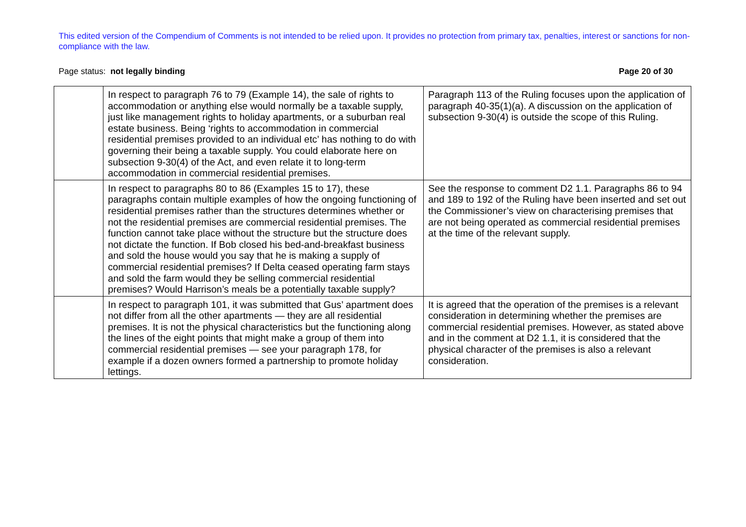This edited version of the Compendium of Comments is not intended to be relied upon. It provides no protection from primary tax, penalties, interest or sanctions for non-compliance with the law.
Page status: not legally binding Page 20 of 30
| | In respect to paragraph 76 to 79 (Example 14), the sale of rights to accommodation or anything else would normally be a taxable supply, just like management rights to holiday apartments, or a suburban real estate business. Being ‘rights to accommodation in commercial residential premises provided to an individual etc’ has nothing to do with governing their being a taxable supply. You could elaborate here on subsection 9-30(4) of the Act, and even relate it to long-term accommodation in commercial residential premises. | Paragraph 113 of the Ruling focuses upon the application of paragraph 40-35(1)(a). A discussion on the application of subsection 9-30(4) is outside the scope of this Ruling. |
| | In respect to paragraphs 80 to 86 (Examples 15 to 17), these paragraphs contain multiple examples of how the ongoing functioning of residential premises rather than the structures determines whether or not the residential premises are commercial residential premises. The function cannot take place without the structure but the structure does not dictate the function. If Bob closed his bed-and-breakfast business and sold the house would you say that he is making a supply of commercial residential premises? If Delta ceased operating farm stays and sold the farm would they be selling commercial residential premises? Would Harrison’s meals be a potentially taxable supply? | See the response to comment D2 1.1. Paragraphs 86 to 94 and 189 to 192 of the Ruling have been inserted and set out the Commissioner’s view on characterising premises that are not being operated as commercial residential premises at the time of the relevant supply. |
| | In respect to paragraph 101, it was submitted that Gus’ apartment does not differ from all the other apartments — they are all residential premises. It is not the physical characteristics but the functioning along the lines of the eight points that might make a group of them into commercial residential premises — see your paragraph 178, for example if a dozen owners formed a partnership to promote holiday lettings. | It is agreed that the operation of the premises is a relevant consideration in determining whether the premises are commercial residential premises. However, as stated above and in the comment at D2 1.1, it is considered that the physical character of the premises is also a relevant consideration. |